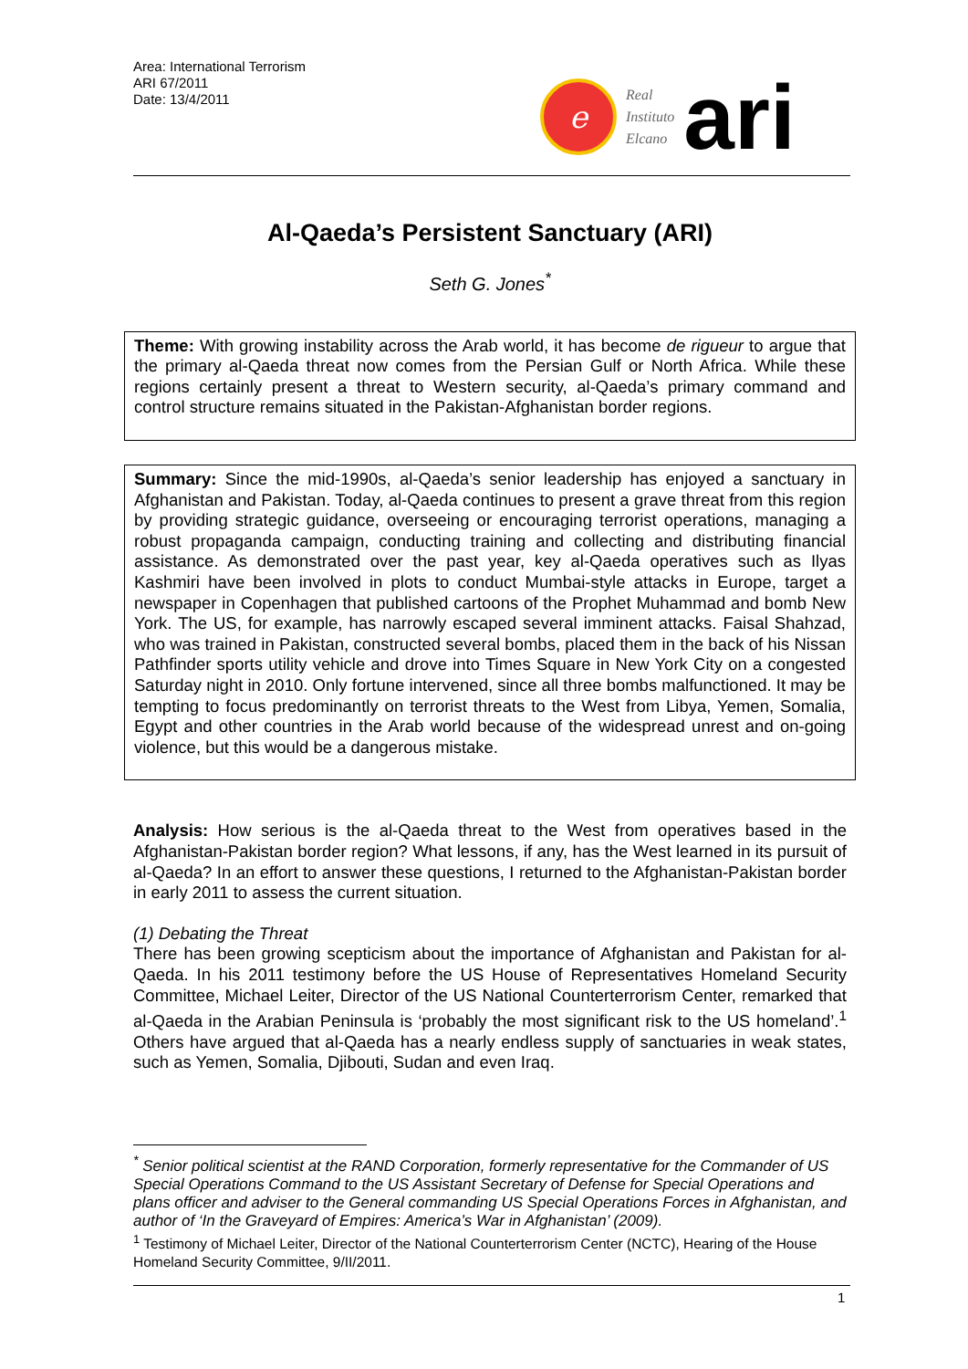Area: International Terrorism
ARI 67/2011
Date: 13/4/2011
e
Real
Instituto
Elcano
ari
Al-Qaeda’s Persistent Sanctuary (ARI)
Seth G. Jones<sup>*</sup>
Theme: With growing instability across the Arab world, it has become de rigueur to argue that the primary al-Qaeda threat now comes from the Persian Gulf or North Africa. While these regions certainly present a threat to Western security, al-Qaeda’s primary command and control structure remains situated in the Pakistan-Afghanistan border regions.
Summary: Since the mid-1990s, al-Qaeda’s senior leadership has enjoyed a sanctuary in Afghanistan and Pakistan. Today, al-Qaeda continues to present a grave threat from this region by providing strategic guidance, overseeing or encouraging terrorist operations, managing a robust propaganda campaign, conducting training and collecting and distributing financial assistance. As demonstrated over the past year, key al-Qaeda operatives such as Ilyas Kashmiri have been involved in plots to conduct Mumbai-style attacks in Europe, target a newspaper in Copenhagen that published cartoons of the Prophet Muhammad and bomb New York. The US, for example, has narrowly escaped several imminent attacks. Faisal Shahzad, who was trained in Pakistan, constructed several bombs, placed them in the back of his Nissan Pathfinder sports utility vehicle and drove into Times Square in New York City on a congested Saturday night in 2010. Only fortune intervened, since all three bombs malfunctioned. It may be tempting to focus predominantly on terrorist threats to the West from Libya, Yemen, Somalia, Egypt and other countries in the Arab world because of the widespread unrest and on-going violence, but this would be a dangerous mistake.
Analysis: How serious is the al-Qaeda threat to the West from operatives based in the Afghanistan-Pakistan border region? What lessons, if any, has the West learned in its pursuit of al-Qaeda? In an effort to answer these questions, I returned to the Afghanistan-Pakistan border in early 2011 to assess the current situation.
(1) Debating the Threat
There has been growing scepticism about the importance of Afghanistan and Pakistan for al-Qaeda. In his 2011 testimony before the US House of Representatives Homeland Security Committee, Michael Leiter, Director of the US National Counterterrorism Center, remarked that al-Qaeda in the Arabian Peninsula is ‘probably the most significant risk to the US homeland’.<sup>1</sup> Others have argued that al-Qaeda has a nearly endless supply of sanctuaries in weak states, such as Yemen, Somalia, Djibouti, Sudan and even Iraq.
<sup>*</sup> Senior political scientist at the RAND Corporation, formerly representative for the Commander of US Special Operations Command to the US Assistant Secretary of Defense for Special Operations and plans officer and adviser to the General commanding US Special Operations Forces in Afghanistan, and author of ‘In the Graveyard of Empires: America’s War in Afghanistan’ (2009).
<sup>1</sup> Testimony of Michael Leiter, Director of the National Counterterrorism Center (NCTC), Hearing of the House Homeland Security Committee, 9/II/2011.
1